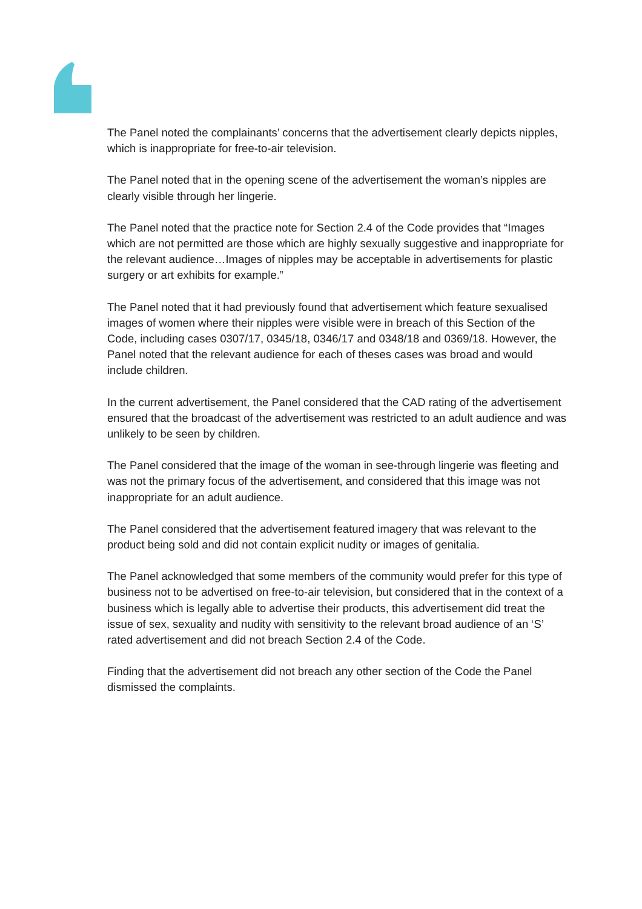The Panel noted the complainants’ concerns that the advertisement clearly depicts nipples, which is inappropriate for free-to-air television.
The Panel noted that in the opening scene of the advertisement the woman’s nipples are clearly visible through her lingerie.
The Panel noted that the practice note for Section 2.4 of the Code provides that “Images which are not permitted are those which are highly sexually suggestive and inappropriate for the relevant audience…Images of nipples may be acceptable in advertisements for plastic surgery or art exhibits for example.”
The Panel noted that it had previously found that advertisement which feature sexualised images of women where their nipples were visible were in breach of this Section of the Code, including cases 0307/17, 0345/18, 0346/17 and 0348/18 and 0369/18. However, the Panel noted that the relevant audience for each of theses cases was broad and would include children.
In the current advertisement, the Panel considered that the CAD rating of the advertisement ensured that the broadcast of the advertisement was restricted to an adult audience and was unlikely to be seen by children.
The Panel considered that the image of the woman in see-through lingerie was fleeting and was not the primary focus of the advertisement, and considered that this image was not inappropriate for an adult audience.
The Panel considered that the advertisement featured imagery that was relevant to the product being sold and did not contain explicit nudity or images of genitalia.
The Panel acknowledged that some members of the community would prefer for this type of business not to be advertised on free-to-air television, but considered that in the context of a business which is legally able to advertise their products, this advertisement did treat the issue of sex, sexuality and nudity with sensitivity to the relevant broad audience of an ‘S’ rated advertisement and did not breach Section 2.4 of the Code.
Finding that the advertisement did not breach any other section of the Code the Panel dismissed the complaints.